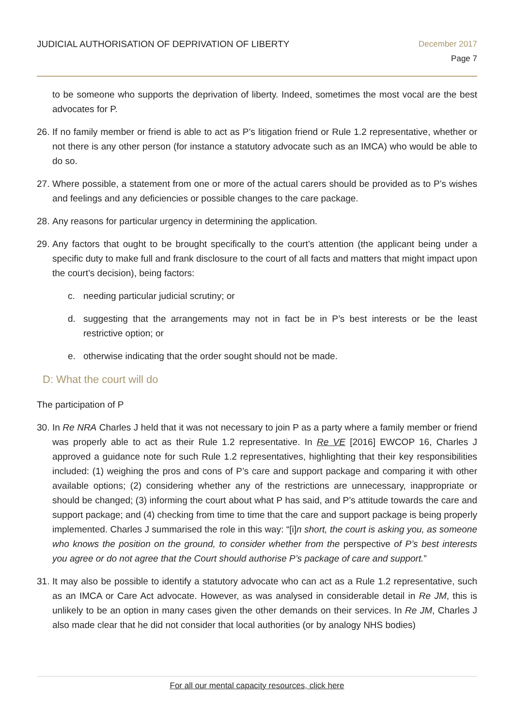JUDICIAL AUTHORISATION OF DEPRIVATION OF LIBERTY
December 2017
Page 7
to be someone who supports the deprivation of liberty. Indeed, sometimes the most vocal are the best advocates for P.
26.
If no family member or friend is able to act as P’s litigation friend or Rule 1.2 representative, whether or not there is any other person (for instance a statutory advocate such as an IMCA) who would be able to do so.
27.
Where possible, a statement from one or more of the actual carers should be provided as to P’s wishes and feelings and any deficiencies or possible changes to the care package.
28.
Any reasons for particular urgency in determining the application.
29.
Any factors that ought to be brought specifically to the court’s attention (the applicant being under a specific duty to make full and frank disclosure to the court of all facts and matters that might impact upon the court’s decision), being factors:
c. needing particular judicial scrutiny; or
d. suggesting that the arrangements may not in fact be in P’s best interests or be the least restrictive option; or
e. otherwise indicating that the order sought should not be made.
D: What the court will do
The participation of P
30.
In Re NRA Charles J held that it was not necessary to join P as a party where a family member or friend was properly able to act as their Rule 1.2 representative. In Re VE [2016] EWCOP 16, Charles J approved a guidance note for such Rule 1.2 representatives, highlighting that their key responsibilities included: (1) weighing the pros and cons of P’s care and support package and comparing it with other available options; (2) considering whether any of the restrictions are unnecessary, inappropriate or should be changed; (3) informing the court about what P has said, and P’s attitude towards the care and support package; and (4) checking from time to time that the care and support package is being properly implemented. Charles J summarised the role in this way: “[i]n short, the court is asking you, as someone who knows the position on the ground, to consider whether from the perspective of P’s best interests you agree or do not agree that the Court should authorise P’s package of care and support.”
31.
It may also be possible to identify a statutory advocate who can act as a Rule 1.2 representative, such as an IMCA or Care Act advocate. However, as was analysed in considerable detail in Re JM, this is unlikely to be an option in many cases given the other demands on their services. In Re JM, Charles J also made clear that he did not consider that local authorities (or by analogy NHS bodies)
For all our mental capacity resources, click here